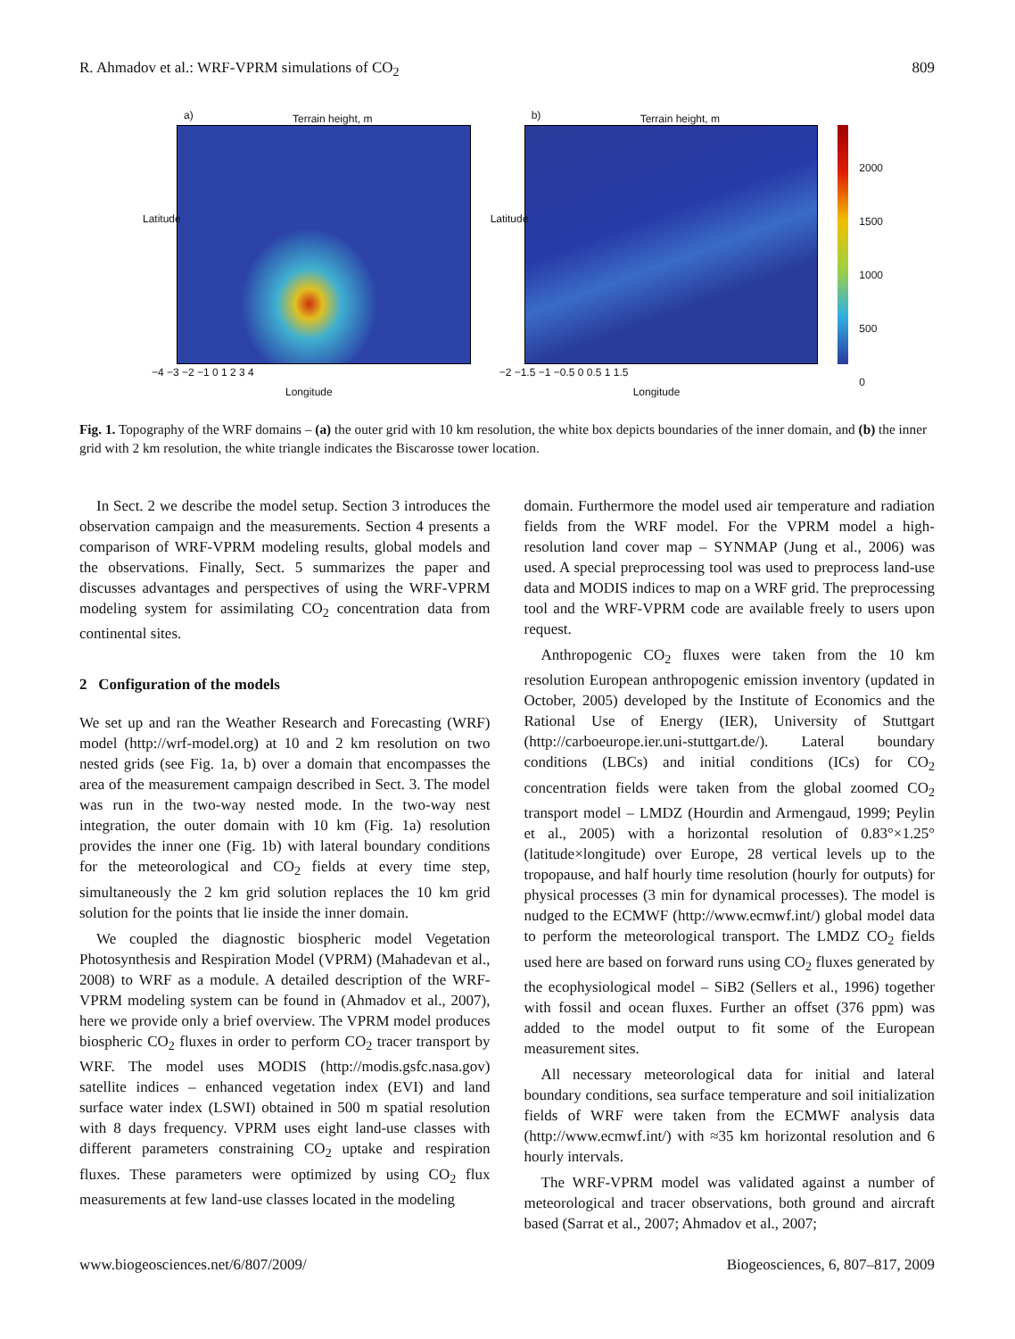R. Ahmadov et al.: WRF-VPRM simulations of CO<sub>2</sub> 809
a) Terrain height, m
Latitude
−4 −3 −2 −1 0 1 2 3 4
Longitude
b) Terrain height, m
Latitude
−2 −1.5 −1 −0.5 0 0.5 1 1.5
Longitude
2000
1500
1000
500
0
Fig. 1. Topography of the WRF domains – (a) the outer grid with 10 km resolution, the white box depicts boundaries of the inner domain, and (b) the inner grid with 2 km resolution, the white triangle indicates the Biscarosse tower location.
In Sect. 2 we describe the model setup. Section 3 introduces the observation campaign and the measurements. Section 4 presents a comparison of WRF-VPRM modeling results, global models and the observations. Finally, Sect. 5 summarizes the paper and discusses advantages and perspectives of using the WRF-VPRM modeling system for assimilating CO<sub>2</sub> concentration data from continental sites.
2 Configuration of the models
We set up and ran the Weather Research and Forecasting (WRF) model (http://wrf-model.org) at 10 and 2 km resolution on two nested grids (see Fig. 1a, b) over a domain that encompasses the area of the measurement campaign described in Sect. 3. The model was run in the two-way nested mode. In the two-way nest integration, the outer domain with 10 km (Fig. 1a) resolution provides the inner one (Fig. 1b) with lateral boundary conditions for the meteorological and CO<sub>2</sub> fields at every time step, simultaneously the 2 km grid solution replaces the 10 km grid solution for the points that lie inside the inner domain.
We coupled the diagnostic biospheric model Vegetation Photosynthesis and Respiration Model (VPRM) (Mahadevan et al., 2008) to WRF as a module. A detailed description of the WRF-VPRM modeling system can be found in (Ahmadov et al., 2007), here we provide only a brief overview. The VPRM model produces biospheric CO<sub>2</sub> fluxes in order to perform CO<sub>2</sub> tracer transport by WRF. The model uses MODIS (http://modis.gsfc.nasa.gov) satellite indices – enhanced vegetation index (EVI) and land surface water index (LSWI) obtained in 500 m spatial resolution with 8 days frequency. VPRM uses eight land-use classes with different parameters constraining CO<sub>2</sub> uptake and respiration fluxes. These parameters were optimized by using CO<sub>2</sub> flux measurements at few land-use classes located in the modeling
domain. Furthermore the model used air temperature and radiation fields from the WRF model. For the VPRM model a high-resolution land cover map – SYNMAP (Jung et al., 2006) was used. A special preprocessing tool was used to preprocess land-use data and MODIS indices to map on a WRF grid. The preprocessing tool and the WRF-VPRM code are available freely to users upon request.
Anthropogenic CO<sub>2</sub> fluxes were taken from the 10 km resolution European anthropogenic emission inventory (updated in October, 2005) developed by the Institute of Economics and the Rational Use of Energy (IER), University of Stuttgart (http://carboeurope.ier.uni-stuttgart.de/). Lateral boundary conditions (LBCs) and initial conditions (ICs) for CO<sub>2</sub> concentration fields were taken from the global zoomed CO<sub>2</sub> transport model – LMDZ (Hourdin and Armengaud, 1999; Peylin et al., 2005) with a horizontal resolution of 0.83°×1.25° (latitude×longitude) over Europe, 28 vertical levels up to the tropopause, and half hourly time resolution (hourly for outputs) for physical processes (3 min for dynamical processes). The model is nudged to the ECMWF (http://www.ecmwf.int/) global model data to perform the meteorological transport. The LMDZ CO<sub>2</sub> fields used here are based on forward runs using CO<sub>2</sub> fluxes generated by the ecophysiological model – SiB2 (Sellers et al., 1996) together with fossil and ocean fluxes. Further an offset (376 ppm) was added to the model output to fit some of the European measurement sites.
All necessary meteorological data for initial and lateral boundary conditions, sea surface temperature and soil initialization fields of WRF were taken from the ECMWF analysis data (http://www.ecmwf.int/) with ≈35 km horizontal resolution and 6 hourly intervals.
The WRF-VPRM model was validated against a number of meteorological and tracer observations, both ground and aircraft based (Sarrat et al., 2007; Ahmadov et al., 2007;
www.biogeosciences.net/6/807/2009/ Biogeosciences, 6, 807–817, 2009